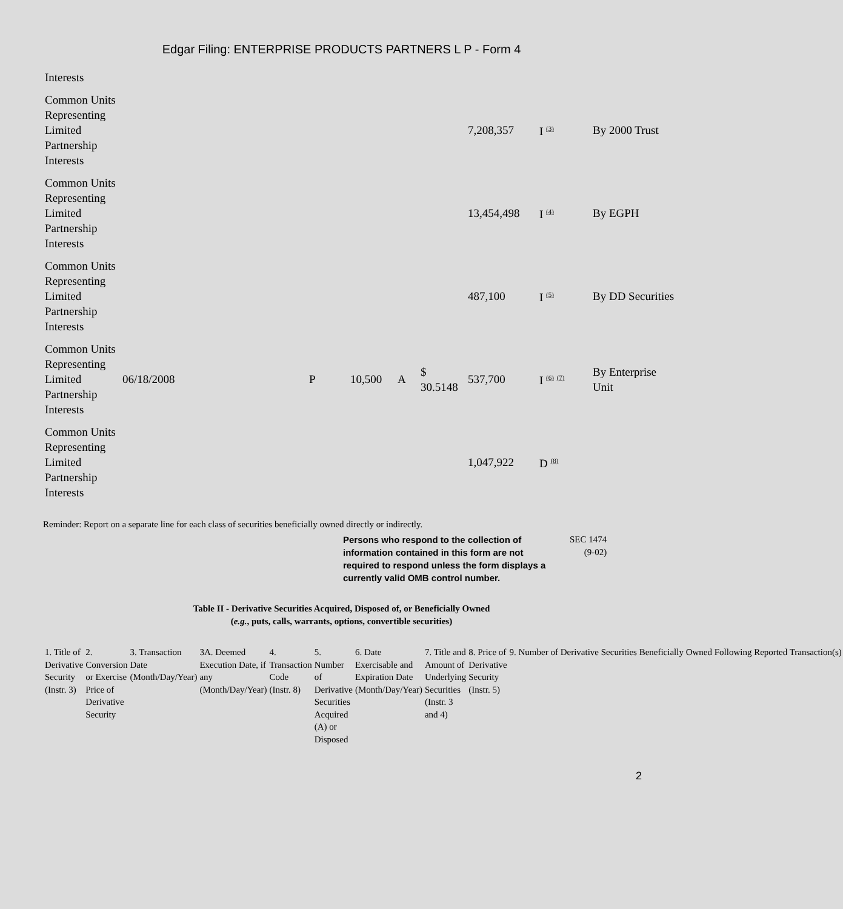Edgar Filing: ENTERPRISE PRODUCTS PARTNERS L P - Form 4
| Interests | | | | | | | | |
| Common Units Representing Limited Partnership Interests | | | | | | 7,208,357 | I <sup>(3)</sup> | By 2000 Trust |
| Common Units Representing Limited Partnership Interests | | | | | | 13,454,498 | I <sup>(4)</sup> | By EGPH |
| Common Units Representing Limited Partnership Interests | | | | | | 487,100 | I <sup>(5)</sup> | By DD Securities |
| Common Units Representing Limited Partnership Interests | 06/18/2008 | P | 10,500 | A | $ 30.5148 | 537,700 | I <sup>(6)</sup> <sup>(7)</sup> | By Enterprise Unit |
| Common Units Representing Limited Partnership Interests | | | | | | 1,047,922 | D <sup>(8)</sup> | |
Reminder: Report on a separate line for each class of securities beneficially owned directly or indirectly.
Persons who respond to the collection of information contained in this form are not required to respond unless the form displays a currently valid OMB control number.
SEC 1474
(9-02)
Table II - Derivative Securities Acquired, Disposed of, or Beneficially Owned
(e.g., puts, calls, warrants, options, convertible securities)
| 1. Title of Derivative Security (Instr. 3) | 2. Conversion or Exercise Price of Derivative Security | 3. Transaction Date (Month/Day/Year) | 3A. Deemed Execution Date, if any (Month/Day/Year) | 4. Transaction Code (Instr. 8) | 5. Number of Derivative Securities Acquired (A) or Disposed | 6. Date Exercisable and Expiration Date (Month/Day/Year) | 7. Title and Amount of Underlying Securities (Instr. 3 and 4) | 8. Price of Derivative Security (Instr. 5) | 9. Number of Derivative Securities Beneficially Owned Following Reported Transaction(s) |
2